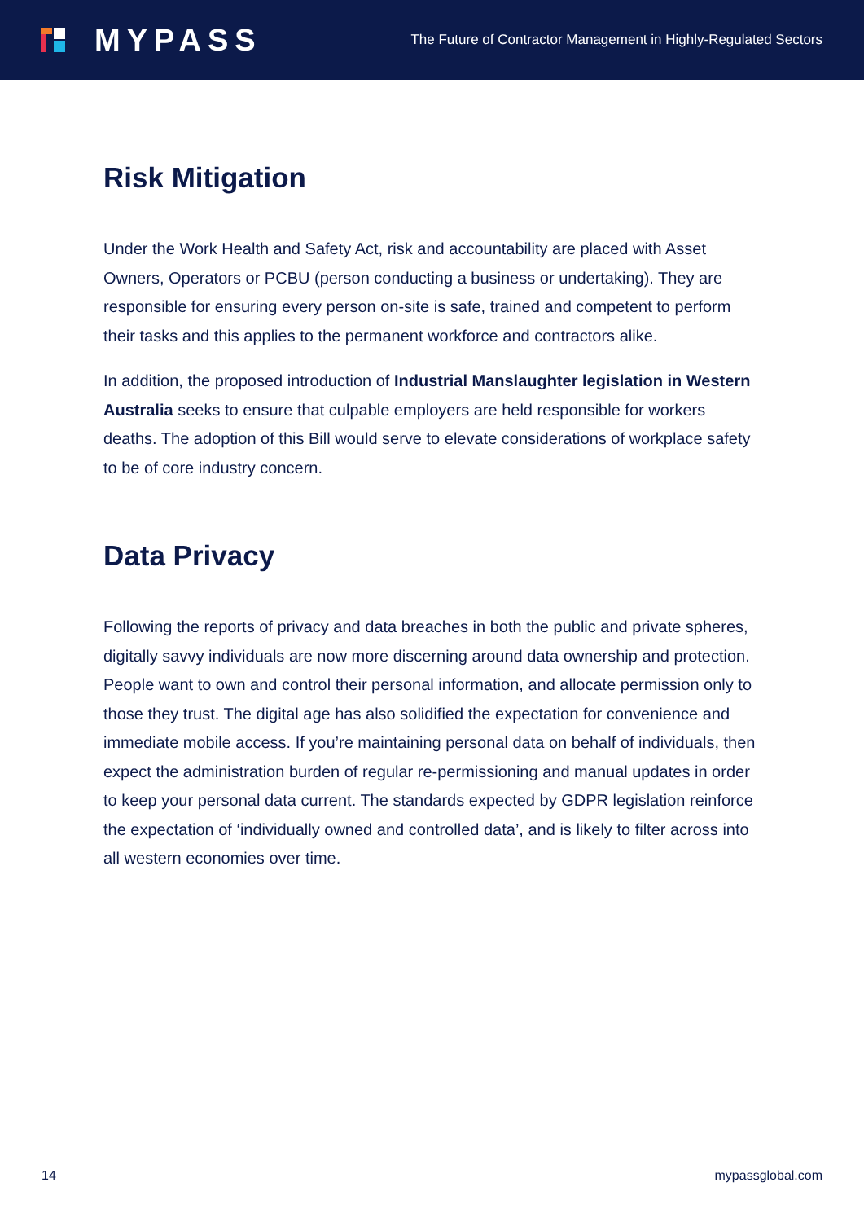MYPASS
The Future of Contractor Management in Highly-Regulated Sectors
Risk Mitigation
Under the Work Health and Safety Act, risk and accountability are placed with Asset Owners, Operators or PCBU (person conducting a business or undertaking). They are responsible for ensuring every person on-site is safe, trained and competent to perform their tasks and this applies to the permanent workforce and contractors alike.
In addition, the proposed introduction of Industrial Manslaughter legislation in Western Australia seeks to ensure that culpable employers are held responsible for workers deaths. The adoption of this Bill would serve to elevate considerations of workplace safety to be of core industry concern.
Data Privacy
Following the reports of privacy and data breaches in both the public and private spheres, digitally savvy individuals are now more discerning around data ownership and protection. People want to own and control their personal information, and allocate permission only to those they trust. The digital age has also solidified the expectation for convenience and immediate mobile access. If you’re maintaining personal data on behalf of individuals, then expect the administration burden of regular re-permissioning and manual updates in order to keep your personal data current. The standards expected by GDPR legislation reinforce the expectation of ‘individually owned and controlled data’, and is likely to filter across into all western economies over time.
14 mypassglobal.com